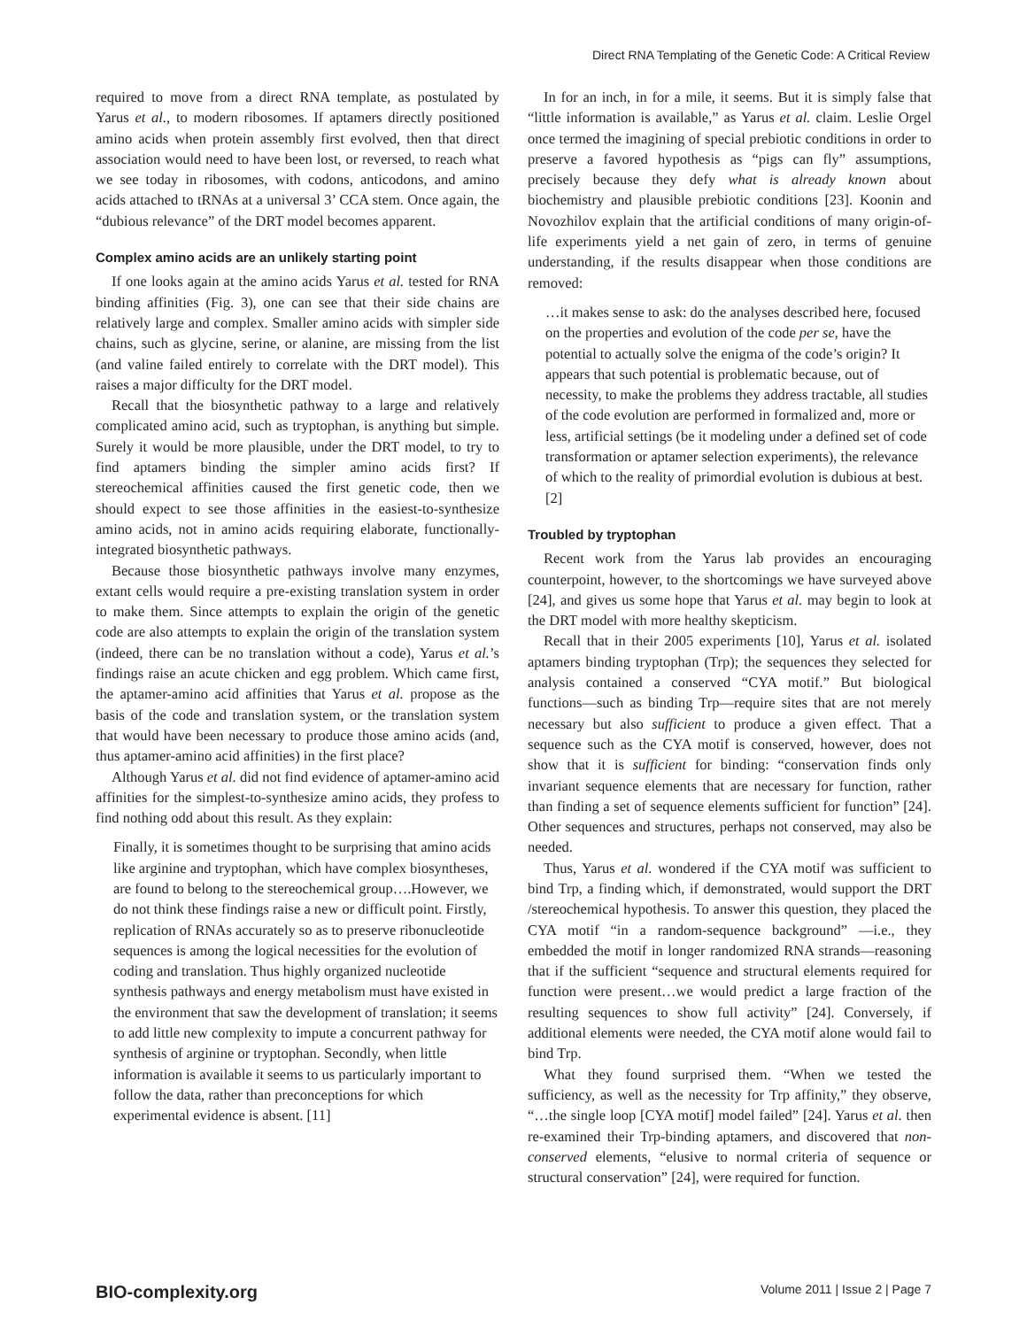Direct RNA Templating of the Genetic Code: A Critical Review
required to move from a direct RNA template, as postulated by Yarus et al., to modern ribosomes. If aptamers directly positioned amino acids when protein assembly first evolved, then that direct association would need to have been lost, or reversed, to reach what we see today in ribosomes, with codons, anticodons, and amino acids attached to tRNAs at a universal 3’ CCA stem. Once again, the “dubious relevance” of the DRT model becomes apparent.
Complex amino acids are an unlikely starting point
If one looks again at the amino acids Yarus et al. tested for RNA binding affinities (Fig. 3), one can see that their side chains are relatively large and complex. Smaller amino acids with simpler side chains, such as glycine, serine, or alanine, are missing from the list (and valine failed entirely to correlate with the DRT model). This raises a major difficulty for the DRT model.
Recall that the biosynthetic pathway to a large and relatively complicated amino acid, such as tryptophan, is anything but simple. Surely it would be more plausible, under the DRT model, to try to find aptamers binding the simpler amino acids first? If stereochemical affinities caused the first genetic code, then we should expect to see those affinities in the easiest-to-synthesize amino acids, not in amino acids requiring elaborate, functionally-integrated biosynthetic pathways.
Because those biosynthetic pathways involve many enzymes, extant cells would require a pre-existing translation system in order to make them. Since attempts to explain the origin of the genetic code are also attempts to explain the origin of the translation system (indeed, there can be no translation without a code), Yarus et al.’s findings raise an acute chicken and egg problem. Which came first, the aptamer-amino acid affinities that Yarus et al. propose as the basis of the code and translation system, or the translation system that would have been necessary to produce those amino acids (and, thus aptamer-amino acid affinities) in the first place?
Although Yarus et al. did not find evidence of aptamer-amino acid affinities for the simplest-to-synthesize amino acids, they profess to find nothing odd about this result. As they explain:
Finally, it is sometimes thought to be surprising that amino acids like arginine and tryptophan, which have complex biosyntheses, are found to belong to the stereochemical group….However, we do not think these findings raise a new or difficult point. Firstly, replication of RNAs accurately so as to preserve ribonucleotide sequences is among the logical necessities for the evolution of coding and translation. Thus highly organized nucleotide synthesis pathways and energy metabolism must have existed in the environment that saw the development of translation; it seems to add little new complexity to impute a concurrent pathway for synthesis of arginine or tryptophan. Secondly, when little information is available it seems to us particularly important to follow the data, rather than preconceptions for which experimental evidence is absent. [11]
In for an inch, in for a mile, it seems. But it is simply false that “little information is available,” as Yarus et al. claim. Leslie Orgel once termed the imagining of special prebiotic conditions in order to preserve a favored hypothesis as “pigs can fly” assumptions, precisely because they defy what is already known about biochemistry and plausible prebiotic conditions [23]. Koonin and Novozhilov explain that the artificial conditions of many origin-of-life experiments yield a net gain of zero, in terms of genuine understanding, if the results disappear when those conditions are removed:
…it makes sense to ask: do the analyses described here, focused on the properties and evolution of the code per se, have the potential to actually solve the enigma of the code’s origin? It appears that such potential is problematic because, out of necessity, to make the problems they address tractable, all studies of the code evolution are performed in formalized and, more or less, artificial settings (be it modeling under a defined set of code transformation or aptamer selection experiments), the relevance of which to the reality of primordial evolution is dubious at best. [2]
Troubled by tryptophan
Recent work from the Yarus lab provides an encouraging counterpoint, however, to the shortcomings we have surveyed above [24], and gives us some hope that Yarus et al. may begin to look at the DRT model with more healthy skepticism.
Recall that in their 2005 experiments [10], Yarus et al. isolated aptamers binding tryptophan (Trp); the sequences they selected for analysis contained a conserved “CYA motif.” But biological functions—such as binding Trp—require sites that are not merely necessary but also sufficient to produce a given effect. That a sequence such as the CYA motif is conserved, however, does not show that it is sufficient for binding: “conservation finds only invariant sequence elements that are necessary for function, rather than finding a set of sequence elements sufficient for function” [24]. Other sequences and structures, perhaps not conserved, may also be needed.
Thus, Yarus et al. wondered if the CYA motif was sufficient to bind Trp, a finding which, if demonstrated, would support the DRT /stereochemical hypothesis. To answer this question, they placed the CYA motif “in a random-sequence background” —i.e., they embedded the motif in longer randomized RNA strands—reasoning that if the sufficient “sequence and structural elements required for function were present…we would predict a large fraction of the resulting sequences to show full activity” [24]. Conversely, if additional elements were needed, the CYA motif alone would fail to bind Trp.
What they found surprised them. “When we tested the sufficiency, as well as the necessity for Trp affinity,” they observe, “…the single loop [CYA motif] model failed” [24]. Yarus et al. then re-examined their Trp-binding aptamers, and discovered that non-conserved elements, “elusive to normal criteria of sequence or structural conservation” [24], were required for function.
BIO-complexity.org Volume 2011 | Issue 2 | Page 7